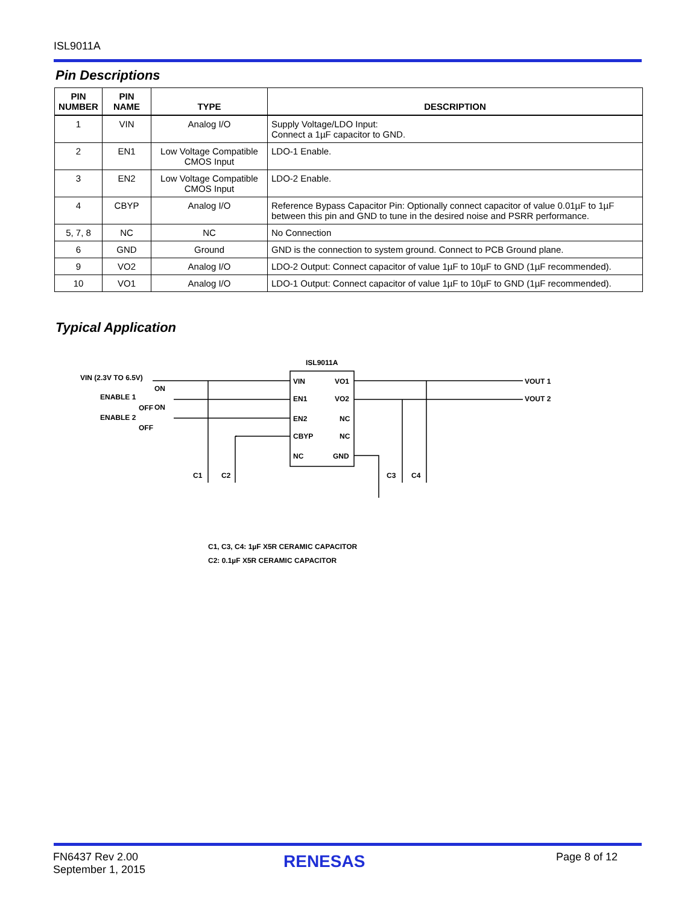ISL9011A
Pin Descriptions
| PIN NUMBER | PIN NAME | TYPE | DESCRIPTION |
| --- | --- | --- | --- |
| 1 | VIN | Analog I/O | Supply Voltage/LDO Input: Connect a 1µF capacitor to GND. |
| 2 | EN1 | Low Voltage Compatible CMOS Input | LDO-1 Enable. |
| 3 | EN2 | Low Voltage Compatible CMOS Input | LDO-2 Enable. |
| 4 | CBYP | Analog I/O | Reference Bypass Capacitor Pin: Optionally connect capacitor of value 0.01µF to 1µF between this pin and GND to tune in the desired noise and PSRR performance. |
| 5, 7, 8 | NC | NC | No Connection |
| 6 | GND | Ground | GND is the connection to system ground. Connect to PCB Ground plane. |
| 9 | VO2 | Analog I/O | LDO-2 Output: Connect capacitor of value 1µF to 10µF to GND (1µF recommended). |
| 10 | VO1 | Analog I/O | LDO-1 Output: Connect capacitor of value 1µF to 10µF to GND (1µF recommended). |
Typical Application
ISL9011A
VIN (2.3V TO 6.5V)
ENABLE 1
ENABLE 2
ON
OFF
ON
OFF
VIN
EN1
EN2
CBYP
NC
VO1
VO2
NC
NC
GND
VOUT 1
VOUT 2
C1
C2
C3
C4
C1, C3, C4: 1µF X5R CERAMIC CAPACITOR
C2: 0.1µF X5R CERAMIC CAPACITOR
FN6437 Rev 2.00
September 1, 2015
RENESAS Page 8 of 12